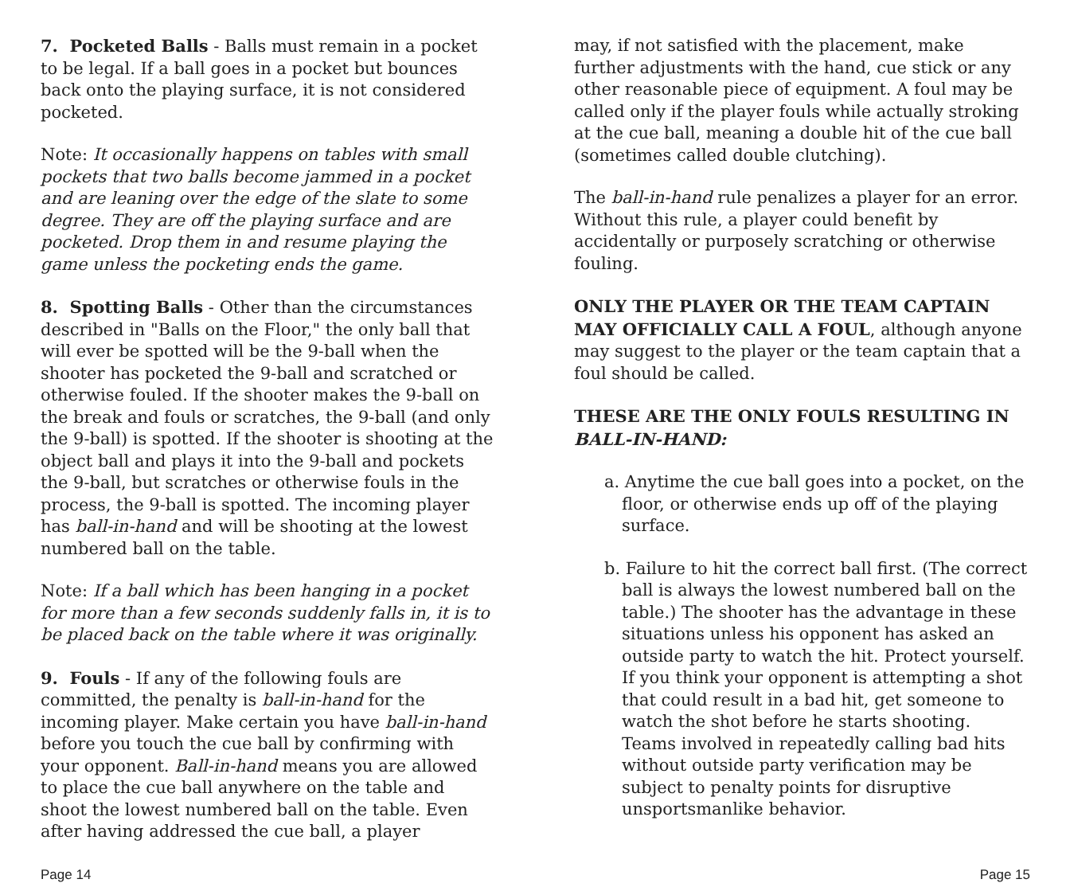7. Pocketed Balls - Balls must remain in a pocket to be legal. If a ball goes in a pocket but bounces back onto the playing surface, it is not considered pocketed.
Note: It occasionally happens on tables with small pockets that two balls become jammed in a pocket and are leaning over the edge of the slate to some degree. They are off the playing surface and are pocketed. Drop them in and resume playing the game unless the pocketing ends the game.
8. Spotting Balls - Other than the circumstances described in "Balls on the Floor," the only ball that will ever be spotted will be the 9-ball when the shooter has pocketed the 9-ball and scratched or otherwise fouled. If the shooter makes the 9-ball on the break and fouls or scratches, the 9-ball (and only the 9-ball) is spotted. If the shooter is shooting at the object ball and plays it into the 9-ball and pockets the 9-ball, but scratches or otherwise fouls in the process, the 9-ball is spotted. The incoming player has ball-in-hand and will be shooting at the lowest numbered ball on the table.
Note: If a ball which has been hanging in a pocket for more than a few seconds suddenly falls in, it is to be placed back on the table where it was originally.
9. Fouls - If any of the following fouls are committed, the penalty is ball-in-hand for the incoming player. Make certain you have ball-in-hand before you touch the cue ball by confirming with your opponent. Ball-in-hand means you are allowed to place the cue ball anywhere on the table and shoot the lowest numbered ball on the table. Even after having addressed the cue ball, a player
may, if not satisfied with the placement, make further adjustments with the hand, cue stick or any other reasonable piece of equipment. A foul may be called only if the player fouls while actually stroking at the cue ball, meaning a double hit of the cue ball (sometimes called double clutching).
The ball-in-hand rule penalizes a player for an error. Without this rule, a player could benefit by accidentally or purposely scratching or otherwise fouling.
ONLY THE PLAYER OR THE TEAM CAPTAIN MAY OFFICIALLY CALL A FOUL, although anyone may suggest to the player or the team captain that a foul should be called.
THESE ARE THE ONLY FOULS RESULTING IN BALL-IN-HAND:
a. Anytime the cue ball goes into a pocket, on the floor, or otherwise ends up off of the playing surface.
b. Failure to hit the correct ball first. (The correct ball is always the lowest numbered ball on the table.) The shooter has the advantage in these situations unless his opponent has asked an outside party to watch the hit. Protect yourself. If you think your opponent is attempting a shot that could result in a bad hit, get someone to watch the shot before he starts shooting. Teams involved in repeatedly calling bad hits without outside party verification may be subject to penalty points for disruptive unsportsmanlike behavior.
Page 14 Page 15